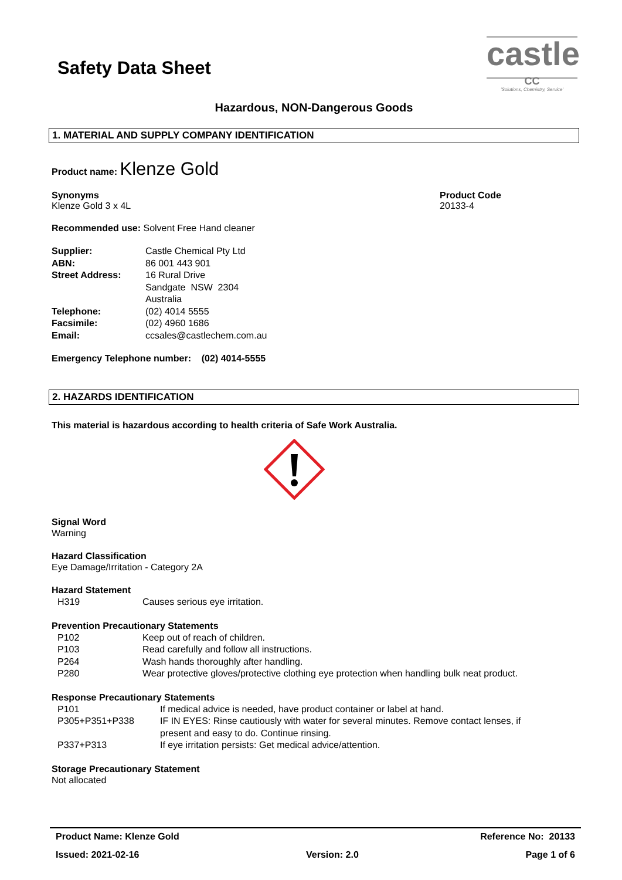Safety Data Sheet
castle
CC
'Solutions, Chemistry, Service'
Hazardous, NON-Dangerous Goods
1. MATERIAL AND SUPPLY COMPANY IDENTIFICATION
Product name: Klenze Gold
Synonyms
Klenze Gold 3 x 4L
Product Code
20133-4
Recommended use: Solvent Free Hand cleaner
Supplier: Castle Chemical Pty Ltd
ABN: 86 001 443 901
Street Address: 16 Rural Drive
Sandgate NSW 2304
Australia
Telephone: (02) 4014 5555
Facsimile: (02) 4960 1686
Email: ccsales@castlechem.com.au
Emergency Telephone number: (02) 4014-5555
2. HAZARDS IDENTIFICATION
This material is hazardous according to health criteria of Safe Work Australia.
Signal Word
Warning
Hazard Classification
Eye Damage/Irritation - Category 2A
Hazard Statement
H319 Causes serious eye irritation.
Prevention Precautionary Statements
P102 Keep out of reach of children.
P103 Read carefully and follow all instructions.
P264 Wash hands thoroughly after handling.
P280 Wear protective gloves/protective clothing eye protection when handling bulk neat product.
Response Precautionary Statements
P101 If medical advice is needed, have product container or label at hand.
P305+P351+P338 IF IN EYES: Rinse cautiously with water for several minutes. Remove contact lenses, if present and easy to do. Continue rinsing.
P337+P313 If eye irritation persists: Get medical advice/attention.
Storage Precautionary Statement
Not allocated
Product Name: Klenze Gold Reference No: 20133
Issued: 2021-02-16 Version: 2.0 Page 1 of 6